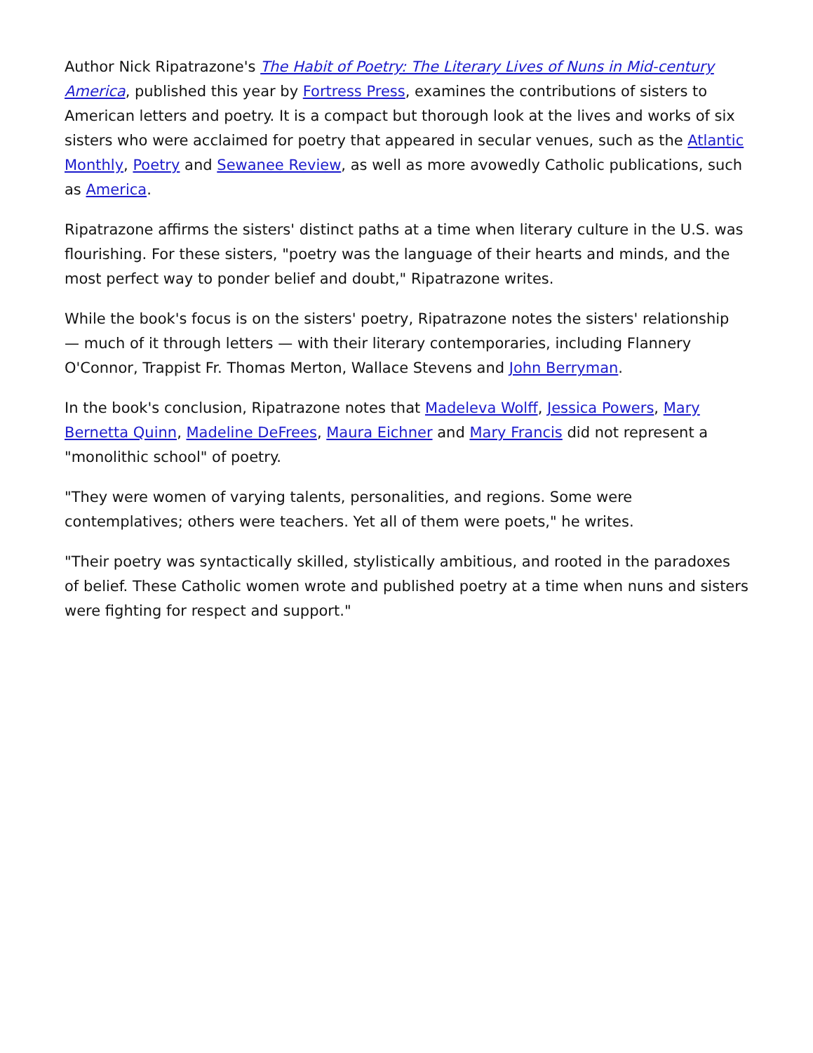Author Nick Ripatrazone's The Habit of Poetry: The Literary Lives of Nuns in Mid-century America, published this year by Fortress Press, examines the contributions of sisters to American letters and poetry. It is a compact but thorough look at the lives and works of six sisters who were acclaimed for poetry that appeared in secular venues, such as the Atlantic Monthly, Poetry and Sewanee Review, as well as more avowedly Catholic publications, such as America.
Ripatrazone affirms the sisters' distinct paths at a time when literary culture in the U.S. was flourishing. For these sisters, "poetry was the language of their hearts and minds, and the most perfect way to ponder belief and doubt," Ripatrazone writes.
While the book's focus is on the sisters' poetry, Ripatrazone notes the sisters' relationship — much of it through letters — with their literary contemporaries, including Flannery O'Connor, Trappist Fr. Thomas Merton, Wallace Stevens and John Berryman.
In the book's conclusion, Ripatrazone notes that Madeleva Wolff, Jessica Powers, Mary Bernetta Quinn, Madeline DeFrees, Maura Eichner and Mary Francis did not represent a "monolithic school" of poetry.
"They were women of varying talents, personalities, and regions. Some were contemplatives; others were teachers. Yet all of them were poets," he writes.
"Their poetry was syntactically skilled, stylistically ambitious, and rooted in the paradoxes of belief. These Catholic women wrote and published poetry at a time when nuns and sisters were fighting for respect and support."